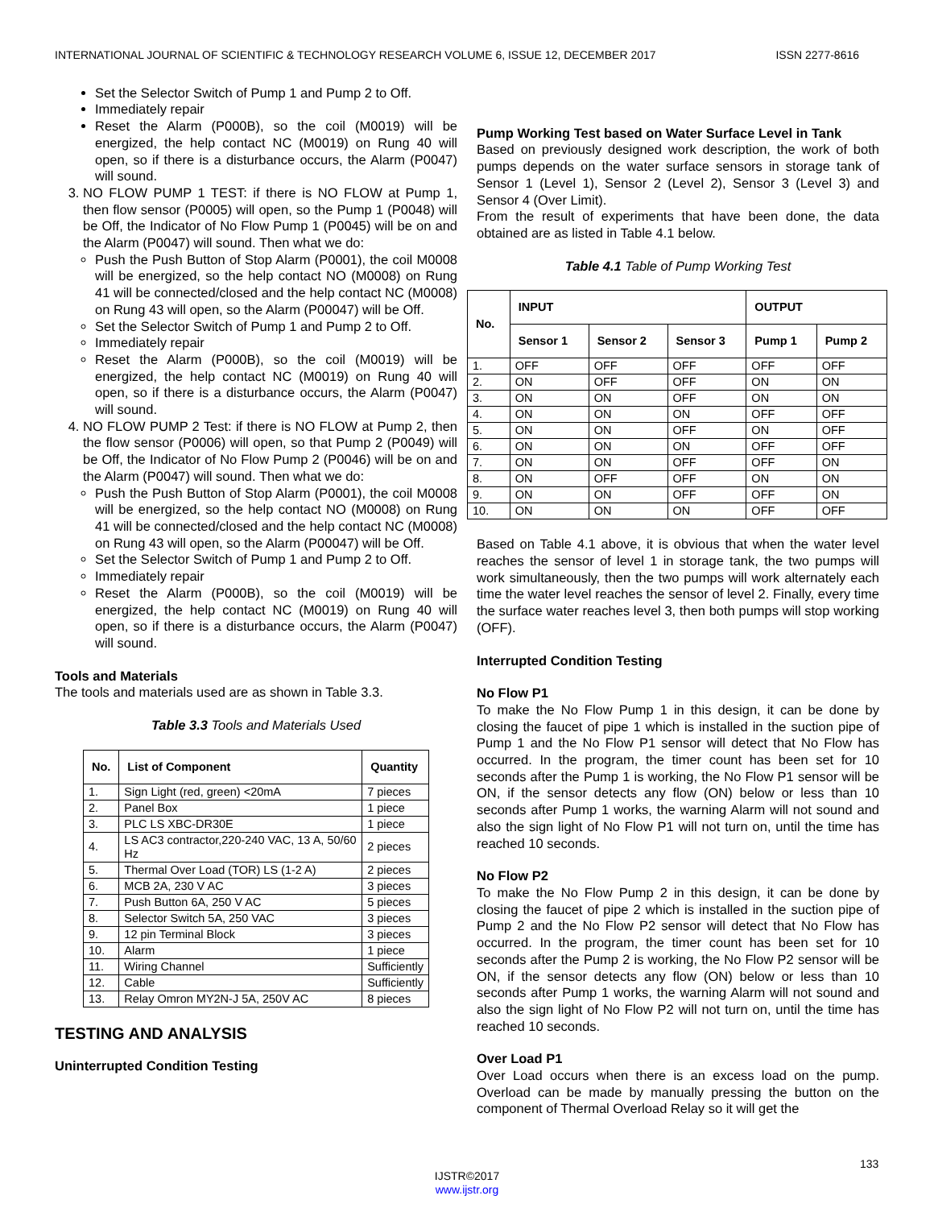INTERNATIONAL JOURNAL OF SCIENTIFIC & TECHNOLOGY RESEARCH VOLUME 6, ISSUE 12, DECEMBER 2017 ISSN 2277-8616
Set the Selector Switch of Pump 1 and Pump 2 to Off.
Immediately repair
Reset the Alarm (P000B), so the coil (M0019) will be energized, the help contact NC (M0019) on Rung 40 will open, so if there is a disturbance occurs, the Alarm (P0047) will sound.
3. NO FLOW PUMP 1 TEST: if there is NO FLOW at Pump 1, then flow sensor (P0005) will open, so the Pump 1 (P0048) will be Off, the Indicator of No Flow Pump 1 (P0045) will be on and the Alarm (P0047) will sound. Then what we do:
Push the Push Button of Stop Alarm (P0001), the coil M0008 will be energized, so the help contact NO (M0008) on Rung 41 will be connected/closed and the help contact NC (M0008) on Rung 43 will open, so the Alarm (P00047) will be Off.
Set the Selector Switch of Pump 1 and Pump 2 to Off.
Immediately repair
Reset the Alarm (P000B), so the coil (M0019) will be energized, the help contact NC (M0019) on Rung 40 will open, so if there is a disturbance occurs, the Alarm (P0047) will sound.
4. NO FLOW PUMP 2 Test: if there is NO FLOW at Pump 2, then the flow sensor (P0006) will open, so that Pump 2 (P0049) will be Off, the Indicator of No Flow Pump 2 (P0046) will be on and the Alarm (P0047) will sound. Then what we do:
Push the Push Button of Stop Alarm (P0001), the coil M0008 will be energized, so the help contact NO (M0008) on Rung 41 will be connected/closed and the help contact NC (M0008) on Rung 43 will open, so the Alarm (P00047) will be Off.
Set the Selector Switch of Pump 1 and Pump 2 to Off.
Immediately repair
Reset the Alarm (P000B), so the coil (M0019) will be energized, the help contact NC (M0019) on Rung 40 will open, so if there is a disturbance occurs, the Alarm (P0047) will sound.
Tools and Materials
The tools and materials used are as shown in Table 3.3.
Table 3.3 Tools and Materials Used
| No. | List of Component | Quantity |
| --- | --- | --- |
| 1. | Sign Light (red, green) <20mA | 7 pieces |
| 2. | Panel Box | 1 piece |
| 3. | PLC LS XBC-DR30E | 1 piece |
| 4. | LS AC3 contractor,220-240 VAC, 13 A, 50/60 Hz | 2 pieces |
| 5. | Thermal Over Load (TOR) LS (1-2 A) | 2 pieces |
| 6. | MCB 2A, 230 V AC | 3 pieces |
| 7. | Push Button 6A, 250 V AC | 5 pieces |
| 8. | Selector Switch 5A, 250 VAC | 3 pieces |
| 9. | 12 pin Terminal Block | 3 pieces |
| 10. | Alarm | 1 piece |
| 11. | Wiring Channel | Sufficiently |
| 12. | Cable | Sufficiently |
| 13. | Relay Omron MY2N-J 5A, 250V AC | 8 pieces |
TESTING AND ANALYSIS
Uninterrupted Condition Testing
Pump Working Test based on Water Surface Level in Tank
Based on previously designed work description, the work of both pumps depends on the water surface sensors in storage tank of Sensor 1 (Level 1), Sensor 2 (Level 2), Sensor 3 (Level 3) and Sensor 4 (Over Limit).
From the result of experiments that have been done, the data obtained are as listed in Table 4.1 below.
Table 4.1 Table of Pump Working Test
| No. | INPUT | | | OUTPUT | |
| --- | --- | --- | --- | --- | --- |
| | Sensor 1 | Sensor 2 | Sensor 3 | Pump 1 | Pump 2 |
| 1. | OFF | OFF | OFF | OFF | OFF |
| 2. | ON | OFF | OFF | ON | ON |
| 3. | ON | ON | OFF | ON | ON |
| 4. | ON | ON | ON | OFF | OFF |
| 5. | ON | ON | OFF | ON | OFF |
| 6. | ON | ON | ON | OFF | OFF |
| 7. | ON | ON | OFF | OFF | ON |
| 8. | ON | OFF | OFF | ON | ON |
| 9. | ON | ON | OFF | OFF | ON |
| 10. | ON | ON | ON | OFF | OFF |
Based on Table 4.1 above, it is obvious that when the water level reaches the sensor of level 1 in storage tank, the two pumps will work simultaneously, then the two pumps will work alternately each time the water level reaches the sensor of level 2. Finally, every time the surface water reaches level 3, then both pumps will stop working (OFF).
Interrupted Condition Testing
No Flow P1
To make the No Flow Pump 1 in this design, it can be done by closing the faucet of pipe 1 which is installed in the suction pipe of Pump 1 and the No Flow P1 sensor will detect that No Flow has occurred. In the program, the timer count has been set for 10 seconds after the Pump 1 is working, the No Flow P1 sensor will be ON, if the sensor detects any flow (ON) below or less than 10 seconds after Pump 1 works, the warning Alarm will not sound and also the sign light of No Flow P1 will not turn on, until the time has reached 10 seconds.
No Flow P2
To make the No Flow Pump 2 in this design, it can be done by closing the faucet of pipe 2 which is installed in the suction pipe of Pump 2 and the No Flow P2 sensor will detect that No Flow has occurred. In the program, the timer count has been set for 10 seconds after the Pump 2 is working, the No Flow P2 sensor will be ON, if the sensor detects any flow (ON) below or less than 10 seconds after Pump 1 works, the warning Alarm will not sound and also the sign light of No Flow P2 will not turn on, until the time has reached 10 seconds.
Over Load P1
Over Load occurs when there is an excess load on the pump. Overload can be made by manually pressing the button on the component of Thermal Overload Relay so it will get the
133
IJSTR©2017
www.ijstr.org